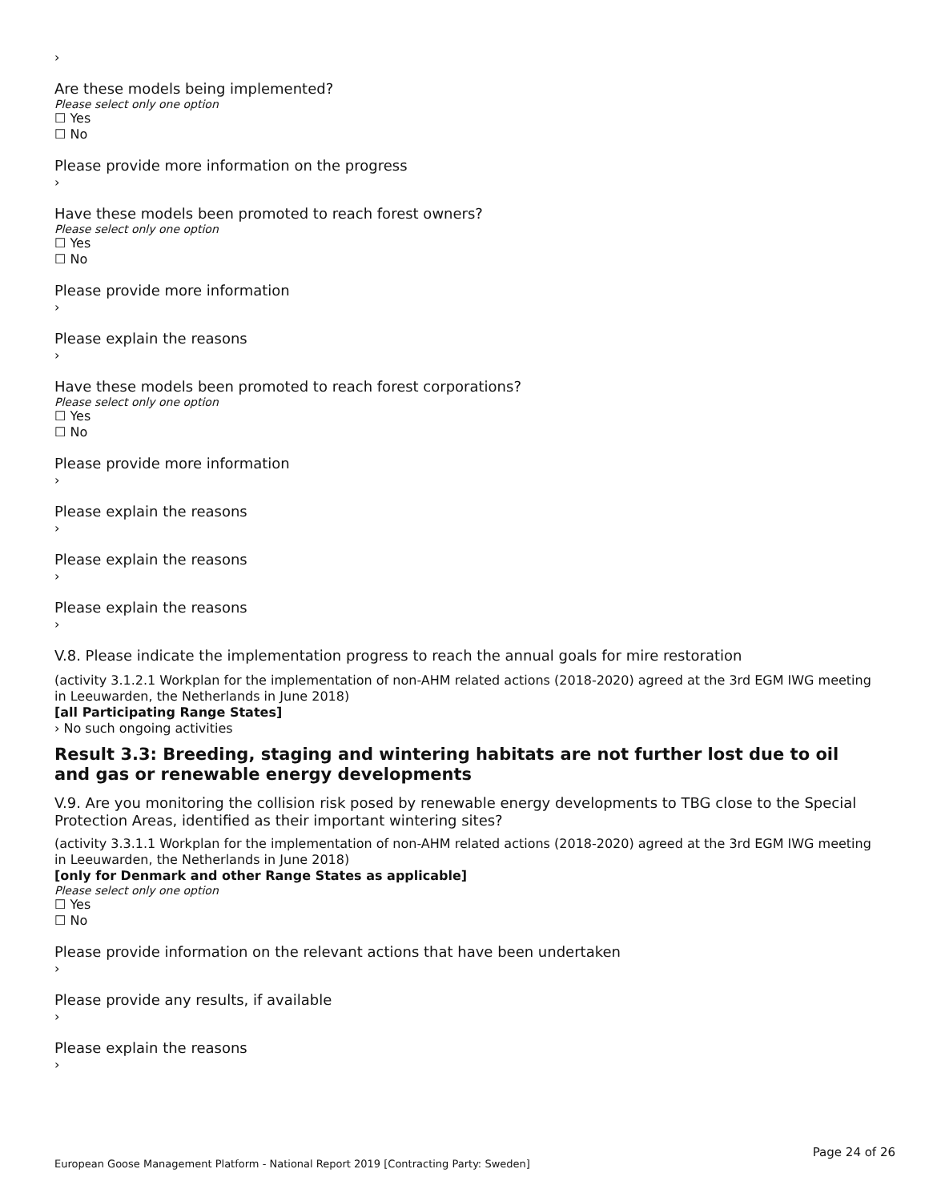›
Are these models being implemented?
Please select only one option
☐ Yes
☐ No
Please provide more information on the progress
›
Have these models been promoted to reach forest owners?
Please select only one option
☐ Yes
☐ No
Please provide more information
›
Please explain the reasons
›
Have these models been promoted to reach forest corporations?
Please select only one option
☐ Yes
☐ No
Please provide more information
›
Please explain the reasons
›
Please explain the reasons
›
Please explain the reasons
›
V.8. Please indicate the implementation progress to reach the annual goals for mire restoration
(activity 3.1.2.1 Workplan for the implementation of non-AHM related actions (2018-2020) agreed at the 3rd EGM IWG meeting in Leeuwarden, the Netherlands in June 2018)
[all Participating Range States]
› No such ongoing activities
Result 3.3: Breeding, staging and wintering habitats are not further lost due to oil and gas or renewable energy developments
V.9. Are you monitoring the collision risk posed by renewable energy developments to TBG close to the Special Protection Areas, identified as their important wintering sites?
(activity 3.3.1.1 Workplan for the implementation of non-AHM related actions (2018-2020) agreed at the 3rd EGM IWG meeting in Leeuwarden, the Netherlands in June 2018)
[only for Denmark and other Range States as applicable]
Please select only one option
☐ Yes
☐ No
Please provide information on the relevant actions that have been undertaken
›
Please provide any results, if available
›
Please explain the reasons
›
Page 24 of 26
European Goose Management Platform - National Report 2019 [Contracting Party: Sweden]